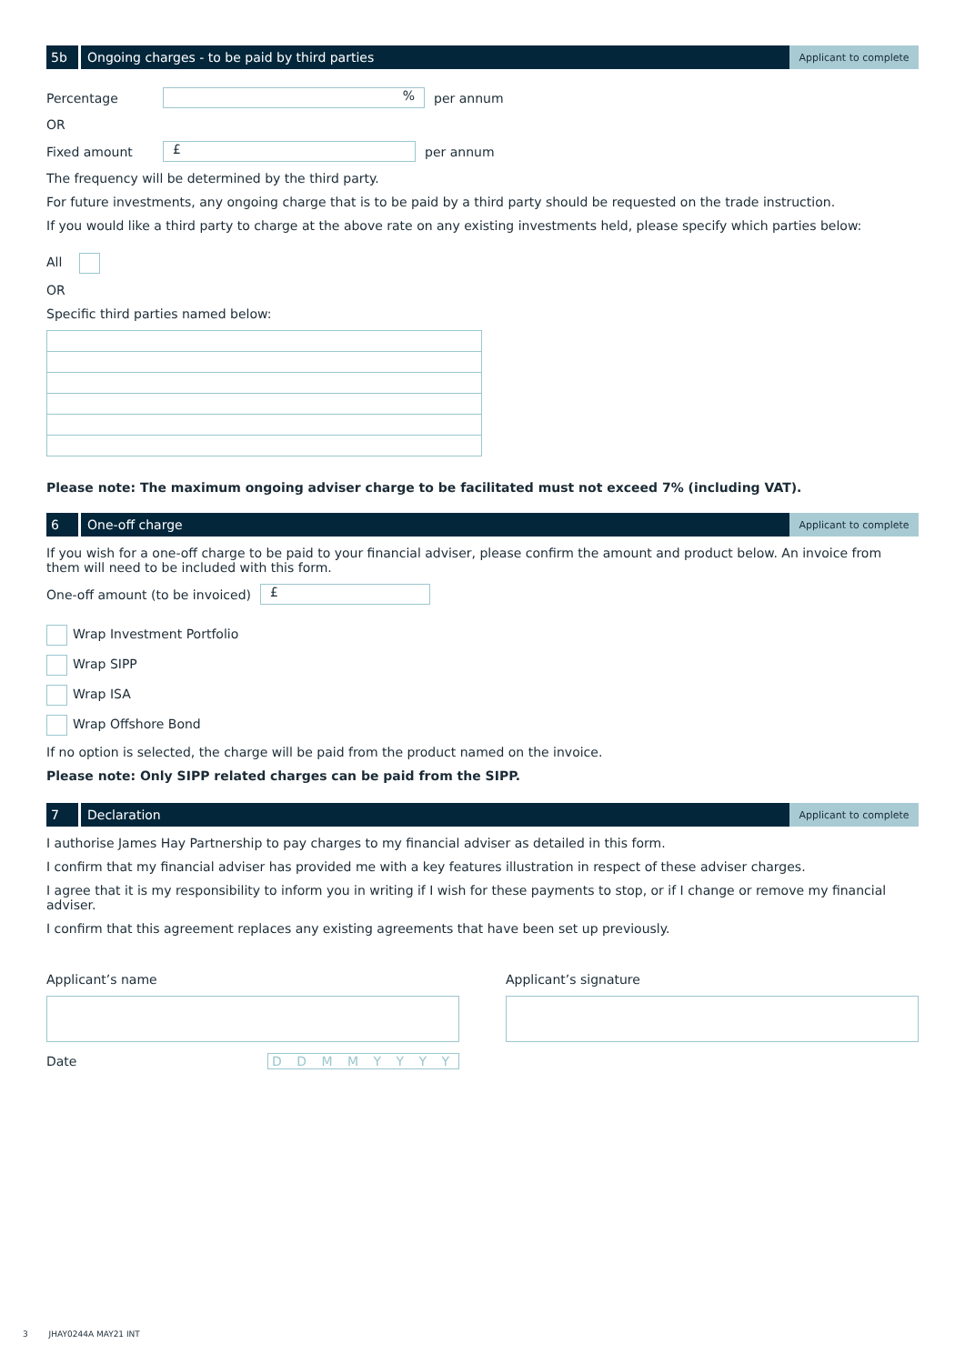5b
Ongoing charges - to be paid by third parties
Applicant to complete
Percentage
%
per annum
OR
Fixed amount
£
per annum
The frequency will be determined by the third party.
For future investments, any ongoing charge that is to be paid by a third party should be requested on the trade instruction.
If you would like a third party to charge at the above rate on any existing investments held, please specify which parties below:
All
OR
Specific third parties named below:
Please note: The maximum ongoing adviser charge to be facilitated must not exceed 7% (including VAT).
6
One-off charge
Applicant to complete
If you wish for a one-off charge to be paid to your financial adviser, please confirm the amount and product below. An invoice from them will need to be included with this form.
One-off amount (to be invoiced)
£
Wrap Investment Portfolio
Wrap SIPP
Wrap ISA
Wrap Offshore Bond
If no option is selected, the charge will be paid from the product named on the invoice.
Please note: Only SIPP related charges can be paid from the SIPP.
7
Declaration
Applicant to complete
I authorise James Hay Partnership to pay charges to my financial adviser as detailed in this form.
I confirm that my financial adviser has provided me with a key features illustration in respect of these adviser charges.
I agree that it is my responsibility to inform you in writing if I wish for these payments to stop, or if I change or remove my financial adviser.
I confirm that this agreement replaces any existing agreements that have been set up previously.
Applicant’s name
Date D D M M Y Y Y Y
Applicant’s signature
3 JHAY0244A MAY21 INT